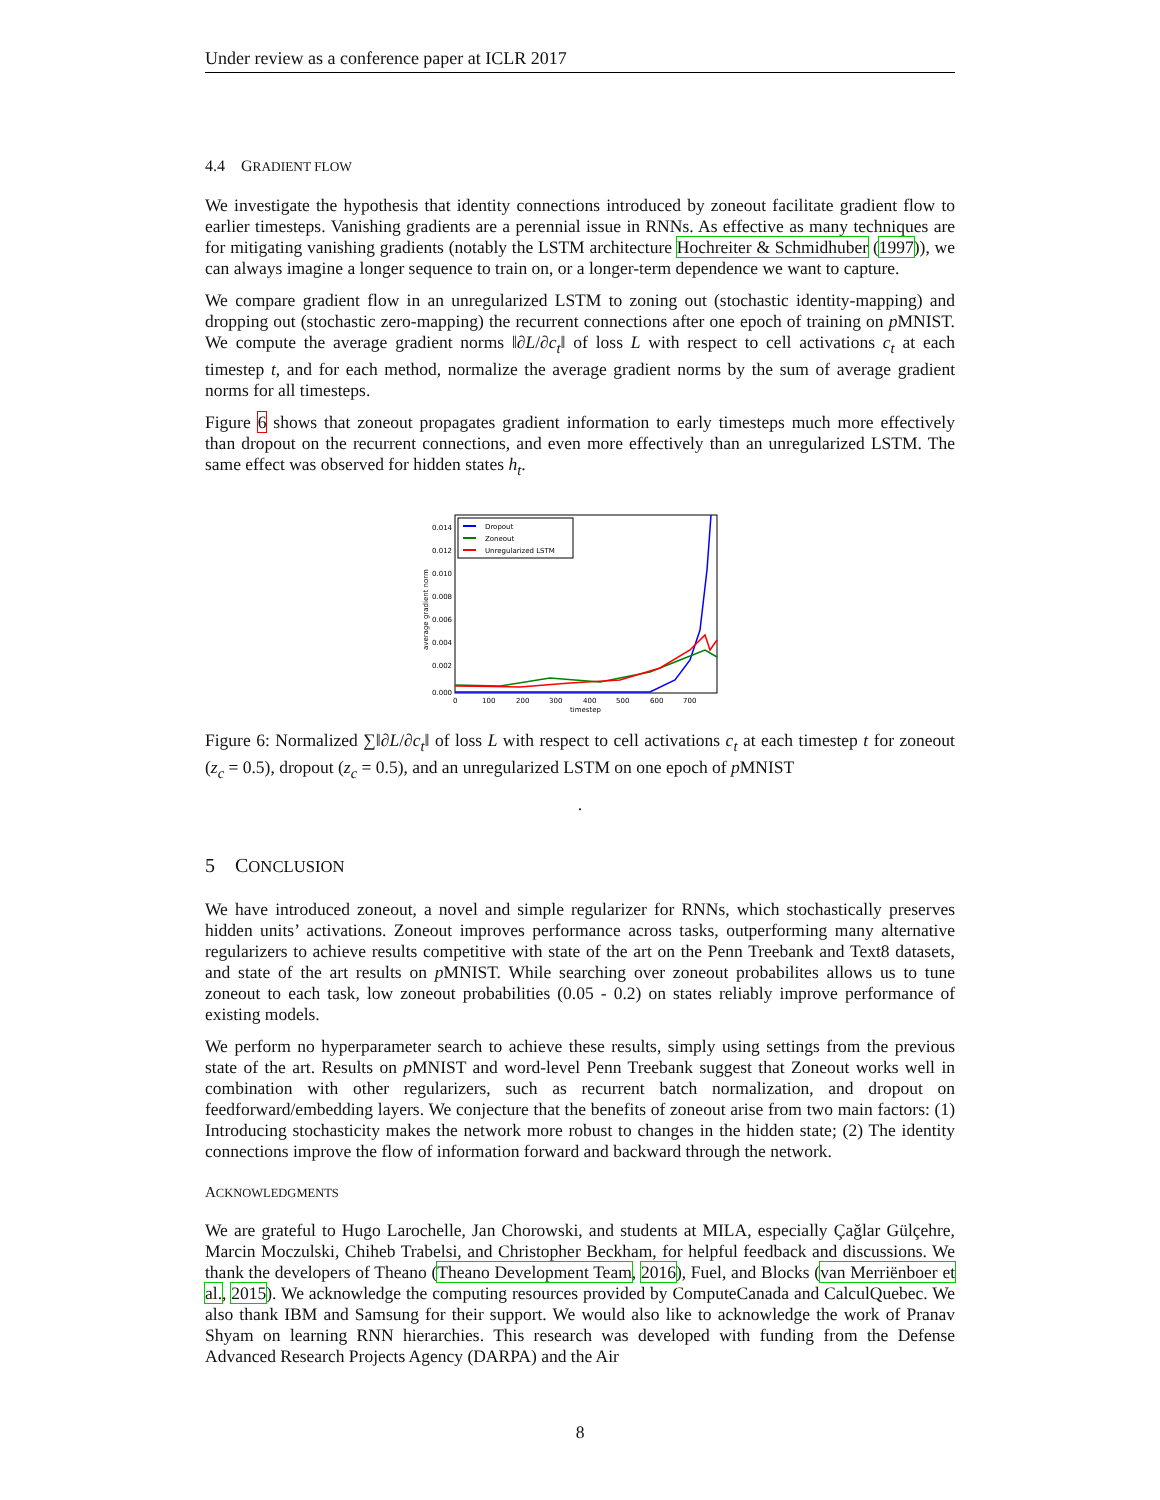Under review as a conference paper at ICLR 2017
4.4 GRADIENT FLOW
We investigate the hypothesis that identity connections introduced by zoneout facilitate gradient flow to earlier timesteps. Vanishing gradients are a perennial issue in RNNs. As effective as many techniques are for mitigating vanishing gradients (notably the LSTM architecture Hochreiter & Schmidhuber (1997)), we can always imagine a longer sequence to train on, or a longer-term dependence we want to capture.
We compare gradient flow in an unregularized LSTM to zoning out (stochastic identity-mapping) and dropping out (stochastic zero-mapping) the recurrent connections after one epoch of training on p MNIST. We compute the average gradient norms ‖∂L/∂c<sub>t</sub>‖ of loss L with respect to cell activations c<sub>t</sub> at each timestep t, and for each method, normalize the average gradient norms by the sum of average gradient norms for all timesteps.
Figure 6 shows that zoneout propagates gradient information to early timesteps much more effectively than dropout on the recurrent connections, and even more effectively than an unregularized LSTM. The same effect was observed for hidden states h<sub>t</sub>.
0.014
0.012
0.010
0.008
0.006
0.004
0.002
0.000
0
100
200
300
400
500
600
700
timestep
average gradient norm
Dropout
Zoneout
Unregularized LSTM
Figure 6: Normalized ∑‖∂L/∂c<sub>t</sub>‖ of loss L with respect to cell activations c<sub>t</sub> at each timestep t for zoneout (z<sub>c</sub> = 0.5), dropout (z<sub>c</sub> = 0.5), and an unregularized LSTM on one epoch of p MNIST
.
5 CONCLUSION
We have introduced zoneout, a novel and simple regularizer for RNNs, which stochastically preserves hidden units’ activations. Zoneout improves performance across tasks, outperforming many alternative regularizers to achieve results competitive with state of the art on the Penn Treebank and Text8 datasets, and state of the art results on p MNIST. While searching over zoneout probabilites allows us to tune zoneout to each task, low zoneout probabilities (0.05 - 0.2) on states reliably improve performance of existing models.
We perform no hyperparameter search to achieve these results, simply using settings from the previous state of the art. Results on p MNIST and word-level Penn Treebank suggest that Zoneout works well in combination with other regularizers, such as recurrent batch normalization, and dropout on feedforward/embedding layers. We conjecture that the benefits of zoneout arise from two main factors: (1) Introducing stochasticity makes the network more robust to changes in the hidden state; (2) The identity connections improve the flow of information forward and backward through the network.
ACKNOWLEDGMENTS
We are grateful to Hugo Larochelle, Jan Chorowski, and students at MILA, especially Çağlar Gülçehre, Marcin Moczulski, Chiheb Trabelsi, and Christopher Beckham, for helpful feedback and discussions. We thank the developers of Theano (Theano Development Team, 2016), Fuel, and Blocks (van Merriënboer et al., 2015). We acknowledge the computing resources provided by ComputeCanada and CalculQuebec. We also thank IBM and Samsung for their support. We would also like to acknowledge the work of Pranav Shyam on learning RNN hierarchies. This research was developed with funding from the Defense Advanced Research Projects Agency (DARPA) and the Air
8